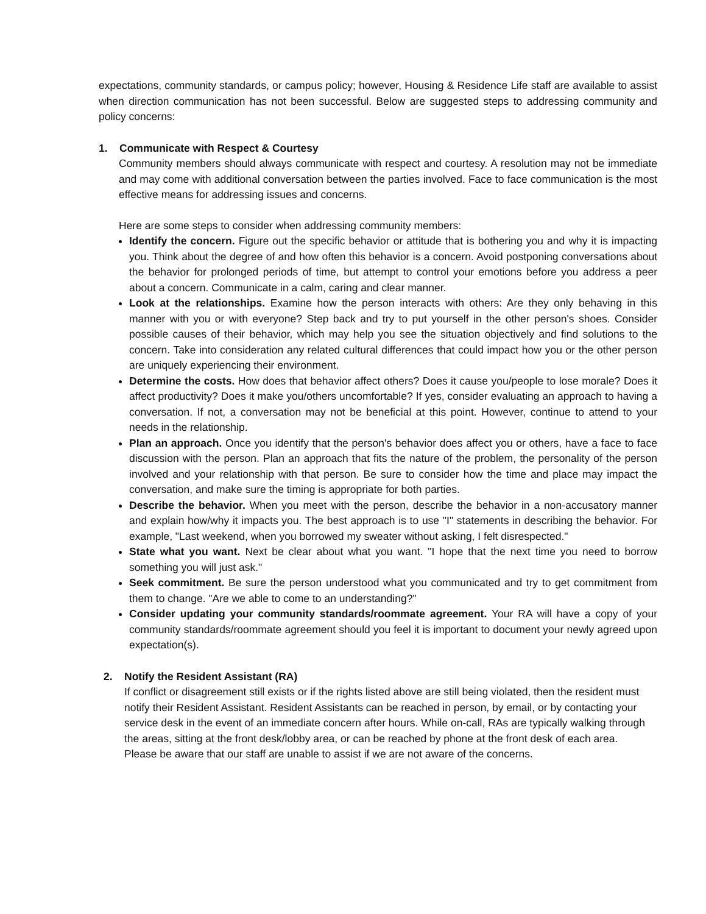expectations, community standards, or campus policy; however, Housing & Residence Life staff are available to assist when direction communication has not been successful. Below are suggested steps to addressing community and policy concerns:
1. Communicate with Respect & Courtesy
Community members should always communicate with respect and courtesy. A resolution may not be immediate and may come with additional conversation between the parties involved. Face to face communication is the most effective means for addressing issues and concerns.
Here are some steps to consider when addressing community members:
Identify the concern. Figure out the specific behavior or attitude that is bothering you and why it is impacting you. Think about the degree of and how often this behavior is a concern. Avoid postponing conversations about the behavior for prolonged periods of time, but attempt to control your emotions before you address a peer about a concern. Communicate in a calm, caring and clear manner.
Look at the relationships. Examine how the person interacts with others: Are they only behaving in this manner with you or with everyone? Step back and try to put yourself in the other person's shoes. Consider possible causes of their behavior, which may help you see the situation objectively and find solutions to the concern. Take into consideration any related cultural differences that could impact how you or the other person are uniquely experiencing their environment.
Determine the costs. How does that behavior affect others? Does it cause you/people to lose morale? Does it affect productivity? Does it make you/others uncomfortable? If yes, consider evaluating an approach to having a conversation. If not, a conversation may not be beneficial at this point. However, continue to attend to your needs in the relationship.
Plan an approach. Once you identify that the person's behavior does affect you or others, have a face to face discussion with the person. Plan an approach that fits the nature of the problem, the personality of the person involved and your relationship with that person. Be sure to consider how the time and place may impact the conversation, and make sure the timing is appropriate for both parties.
Describe the behavior. When you meet with the person, describe the behavior in a non-accusatory manner and explain how/why it impacts you. The best approach is to use "I" statements in describing the behavior. For example, "Last weekend, when you borrowed my sweater without asking, I felt disrespected."
State what you want. Next be clear about what you want. "I hope that the next time you need to borrow something you will just ask."
Seek commitment. Be sure the person understood what you communicated and try to get commitment from them to change. "Are we able to come to an understanding?"
Consider updating your community standards/roommate agreement. Your RA will have a copy of your community standards/roommate agreement should you feel it is important to document your newly agreed upon expectation(s).
2. Notify the Resident Assistant (RA)
If conflict or disagreement still exists or if the rights listed above are still being violated, then the resident must notify their Resident Assistant. Resident Assistants can be reached in person, by email, or by contacting your service desk in the event of an immediate concern after hours. While on-call, RAs are typically walking through the areas, sitting at the front desk/lobby area, or can be reached by phone at the front desk of each area. Please be aware that our staff are unable to assist if we are not aware of the concerns.